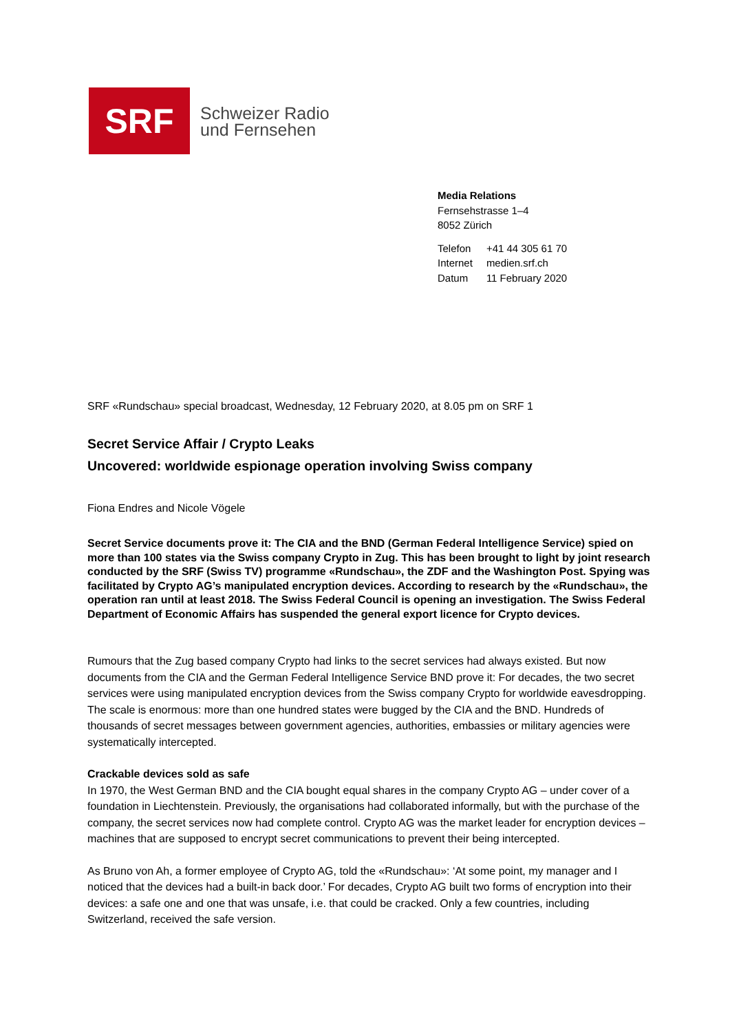SRF
Schweizer Radio
und Fernsehen
Media Relations
Fernsehstrasse 1–4
8052 Zürich
| Telefon | +41 44 305 61 70 |
| Internet | medien.srf.ch |
| Datum | 11 February 2020 |
SRF «Rundschau» special broadcast, Wednesday, 12 February 2020, at 8.05 pm on SRF 1
Secret Service Affair / Crypto Leaks
Uncovered: worldwide espionage operation involving Swiss company
Fiona Endres and Nicole Vögele
Secret Service documents prove it: The CIA and the BND (German Federal Intelligence Service) spied on more than 100 states via the Swiss company Crypto in Zug. This has been brought to light by joint research conducted by the SRF (Swiss TV) programme «Rundschau», the ZDF and the Washington Post. Spying was facilitated by Crypto AG’s manipulated encryption devices. According to research by the «Rundschau», the operation ran until at least 2018. The Swiss Federal Council is opening an investigation. The Swiss Federal Department of Economic Affairs has suspended the general export licence for Crypto devices.
Rumours that the Zug based company Crypto had links to the secret services had always existed. But now documents from the CIA and the German Federal Intelligence Service BND prove it: For decades, the two secret services were using manipulated encryption devices from the Swiss company Crypto for worldwide eavesdropping. The scale is enormous: more than one hundred states were bugged by the CIA and the BND. Hundreds of thousands of secret messages between government agencies, authorities, embassies or military agencies were systematically intercepted.
Crackable devices sold as safe
In 1970, the West German BND and the CIA bought equal shares in the company Crypto AG – under cover of a foundation in Liechtenstein. Previously, the organisations had collaborated informally, but with the purchase of the company, the secret services now had complete control. Crypto AG was the market leader for encryption devices – machines that are supposed to encrypt secret communications to prevent their being intercepted.
As Bruno von Ah, a former employee of Crypto AG, told the «Rundschau»: ‘At some point, my manager and I noticed that the devices had a built-in back door.’ For decades, Crypto AG built two forms of encryption into their devices: a safe one and one that was unsafe, i.e. that could be cracked. Only a few countries, including Switzerland, received the safe version.